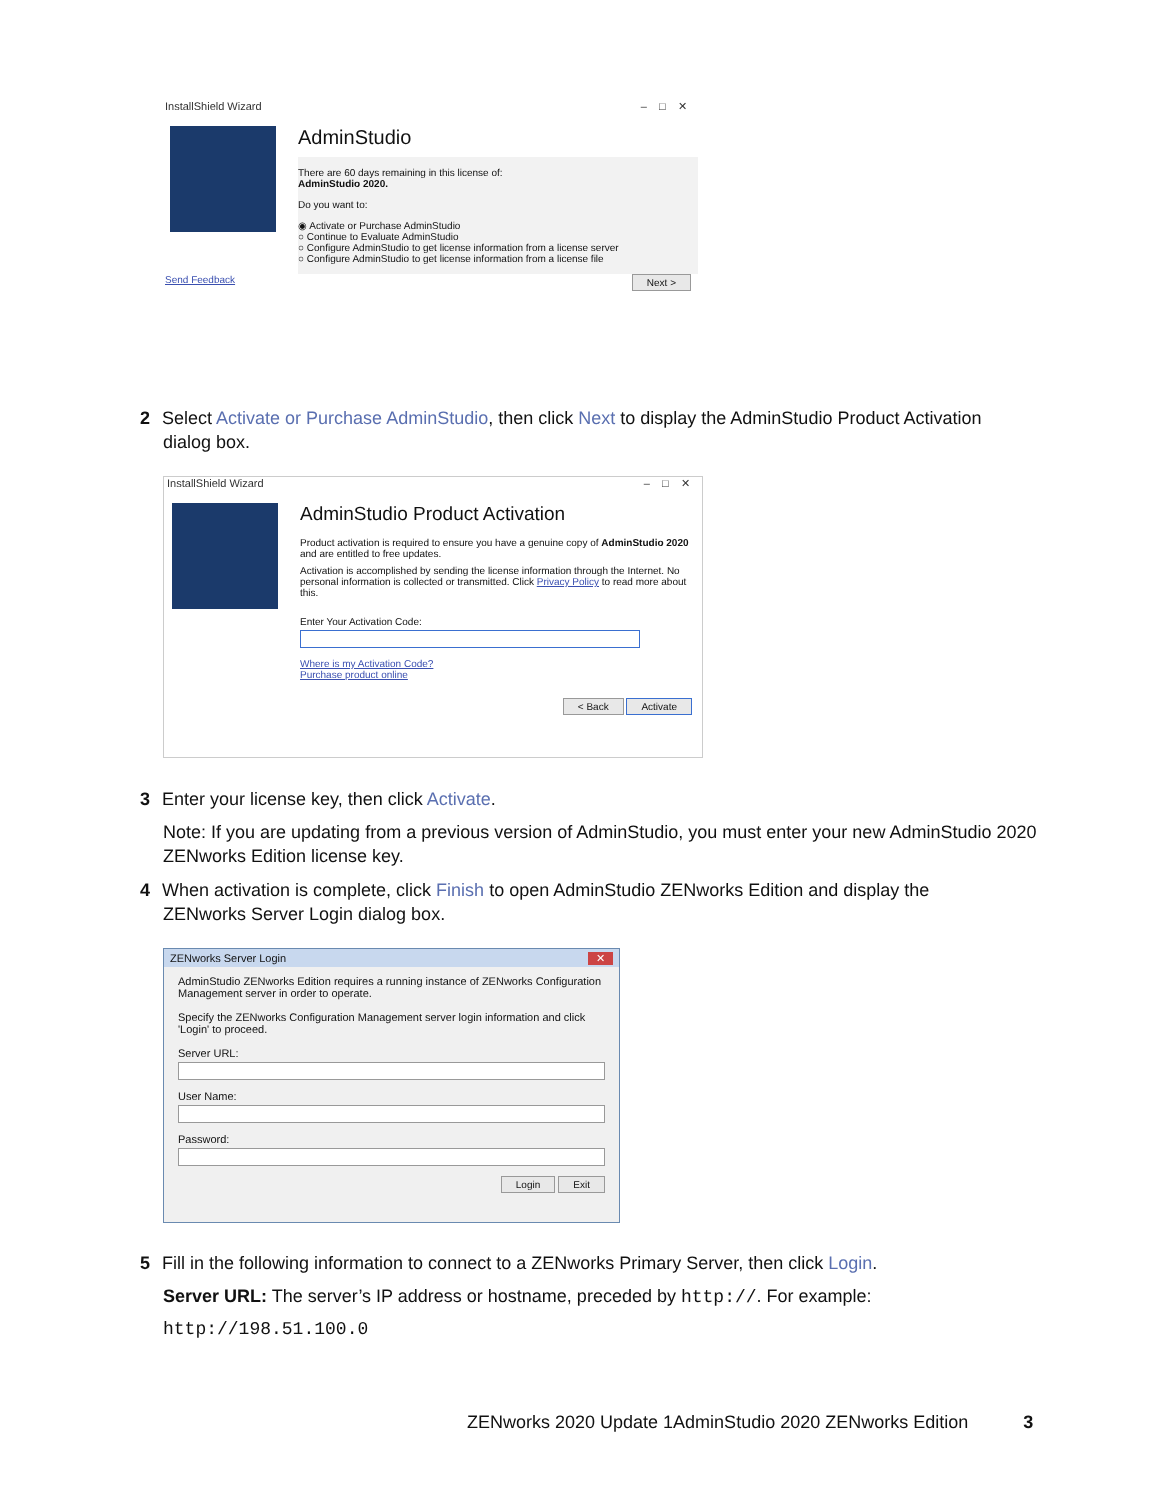InstallShield Wizard – □ ✕
AdminStudio
There are 60 days remaining in this license of:
AdminStudio 2020.
Do you want to:
◉ Activate or Purchase AdminStudio
○ Continue to Evaluate AdminStudio
○ Configure AdminStudio to get license information from a license server
○ Configure AdminStudio to get license information from a license file
Send Feedback Next >
2 Select Activate or Purchase AdminStudio, then click Next to display the AdminStudio Product Activation
dialog box.
InstallShield Wizard – □ ✕
AdminStudio Product Activation
Product activation is required to ensure you have a genuine copy of AdminStudio 2020 and are entitled to free updates.
Activation is accomplished by sending the license information through the Internet. No personal information is collected or transmitted. Click Privacy Policy to read more about this.
Enter Your Activation Code:
Where is my Activation Code?
Purchase product online
< Back Activate
3 Enter your license key, then click Activate.
Note: If you are updating from a previous version of AdminStudio, you must enter your new AdminStudio 2020 ZENworks Edition license key.
4 When activation is complete, click Finish to open AdminStudio ZENworks Edition and display the
ZENworks Server Login dialog box.
ZENworks Server Login ✕
AdminStudio ZENworks Edition requires a running instance of ZENworks Configuration Management server in order to operate.
Specify the ZENworks Configuration Management server login information and click 'Login' to proceed.
Server URL:
User Name:
Password:
Login Exit
5 Fill in the following information to connect to a ZENworks Primary Server, then click Login.
Server URL: The server’s IP address or hostname, preceded by http://. For example:
http://198.51.100.0
ZENworks 2020 Update 1AdminStudio 2020 ZENworks Edition 3